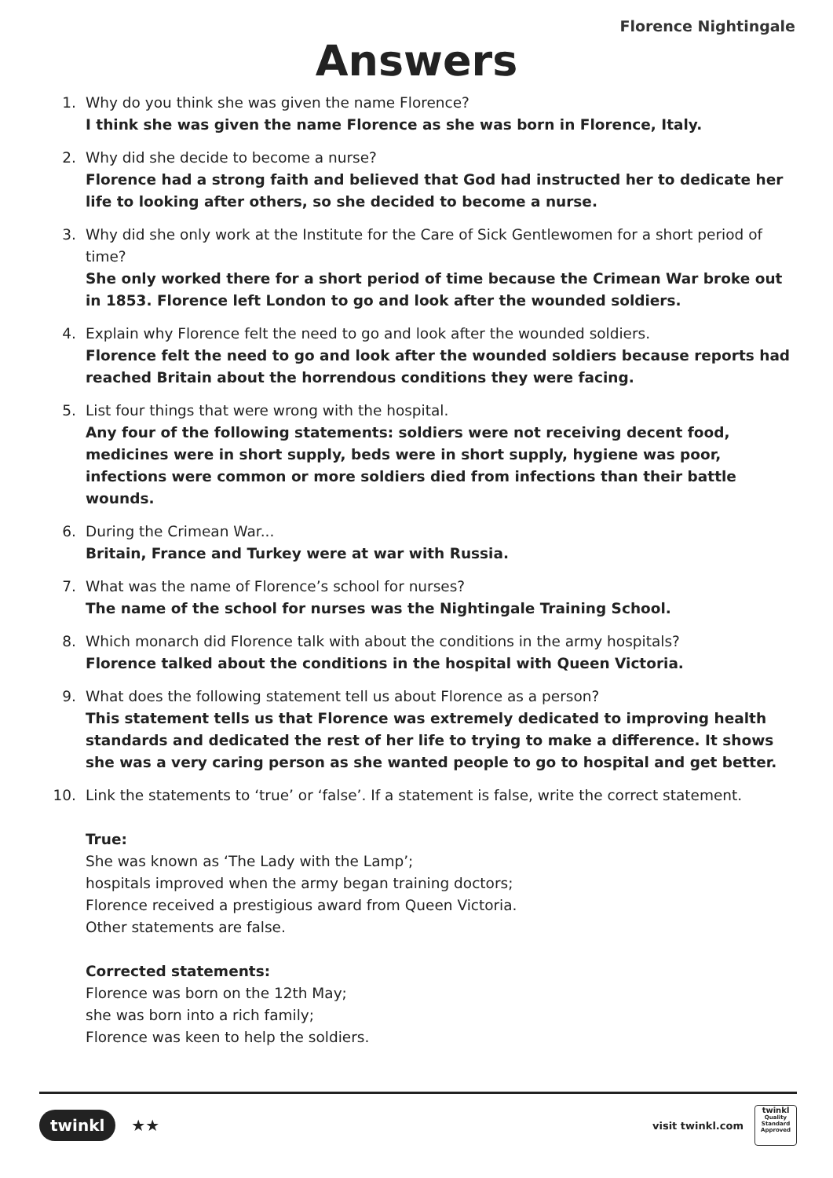Florence Nightingale
Answers
1. Why do you think she was given the name Florence?
I think she was given the name Florence as she was born in Florence, Italy.
2. Why did she decide to become a nurse?
Florence had a strong faith and believed that God had instructed her to dedicate her life to looking after others, so she decided to become a nurse.
3. Why did she only work at the Institute for the Care of Sick Gentlewomen for a short period of time?
She only worked there for a short period of time because the Crimean War broke out in 1853. Florence left London to go and look after the wounded soldiers.
4. Explain why Florence felt the need to go and look after the wounded soldiers.
Florence felt the need to go and look after the wounded soldiers because reports had reached Britain about the horrendous conditions they were facing.
5. List four things that were wrong with the hospital.
Any four of the following statements: soldiers were not receiving decent food, medicines were in short supply, beds were in short supply, hygiene was poor, infections were common or more soldiers died from infections than their battle wounds.
6. During the Crimean War...
Britain, France and Turkey were at war with Russia.
7. What was the name of Florence’s school for nurses?
The name of the school for nurses was the Nightingale Training School.
8. Which monarch did Florence talk with about the conditions in the army hospitals?
Florence talked about the conditions in the hospital with Queen Victoria.
9. What does the following statement tell us about Florence as a person?
This statement tells us that Florence was extremely dedicated to improving health standards and dedicated the rest of her life to trying to make a difference. It shows she was a very caring person as she wanted people to go to hospital and get better.
10. Link the statements to ‘true’ or ‘false’. If a statement is false, write the correct statement.
True:
She was known as ‘The Lady with the Lamp’;
hospitals improved when the army began training doctors;
Florence received a prestigious award from Queen Victoria.
Other statements are false.
Corrected statements:
Florence was born on the 12th May;
she was born into a rich family;
Florence was keen to help the soldiers.
twinkl ★★
visit twinkl.com
twinkl
Quality Standard Approved